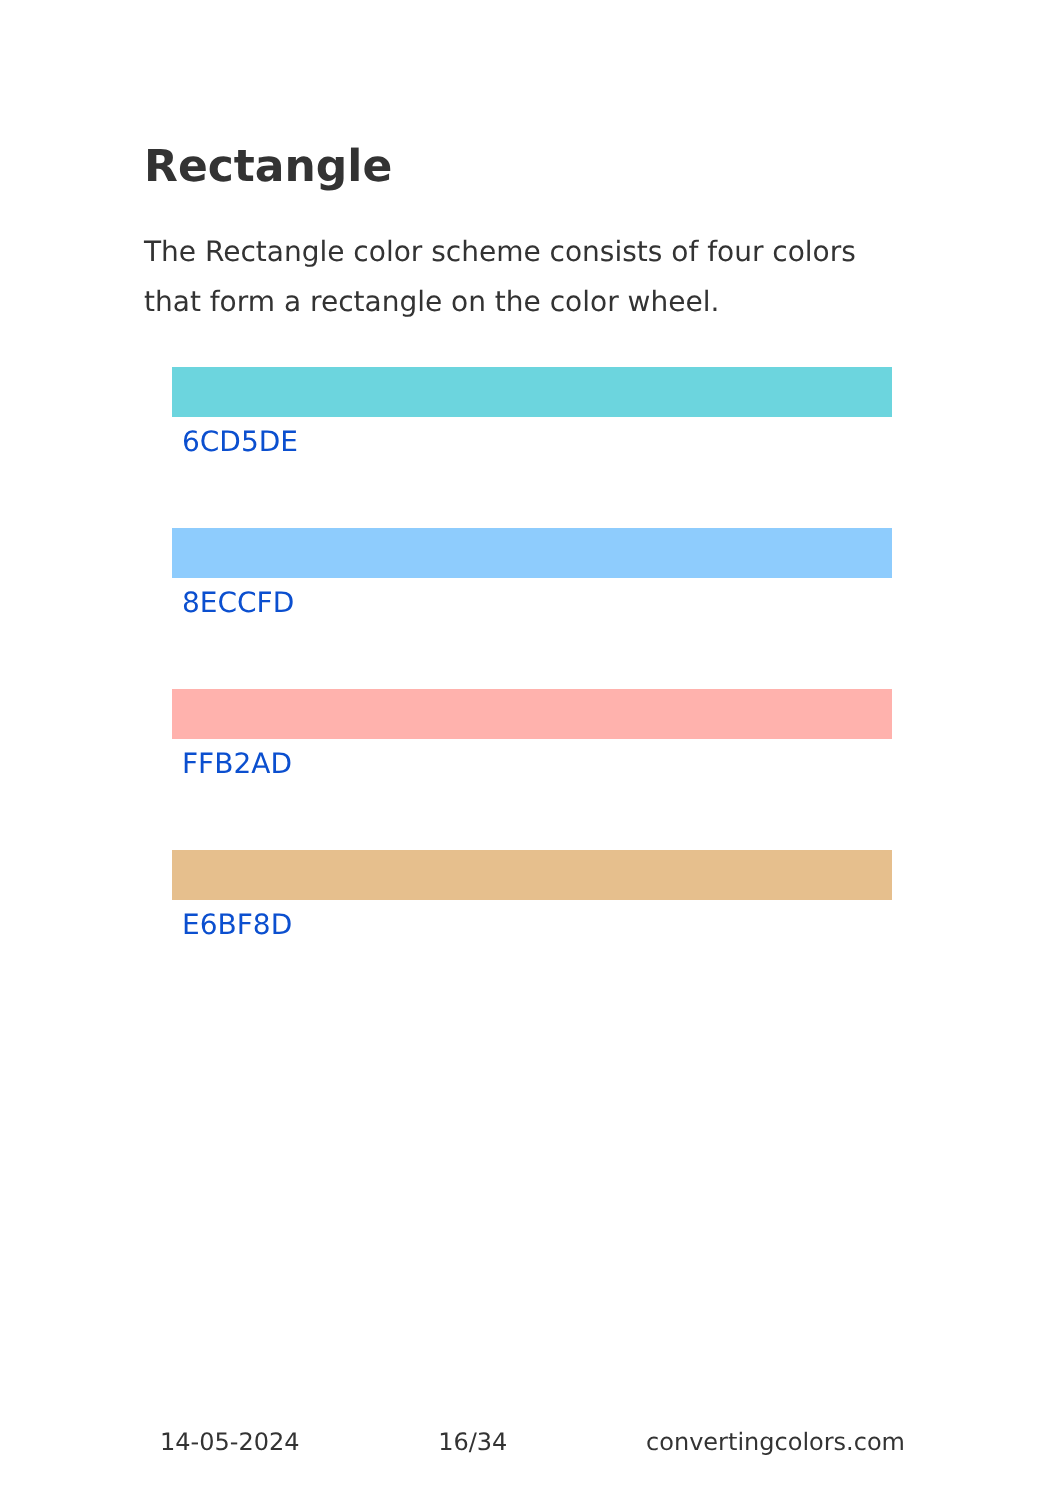Rectangle
The Rectangle color scheme consists of four colors that form a rectangle on the color wheel.
6CD5DE
8ECCFD
FFB2AD
E6BF8D
14-05-2024 16/34 convertingcolors.com